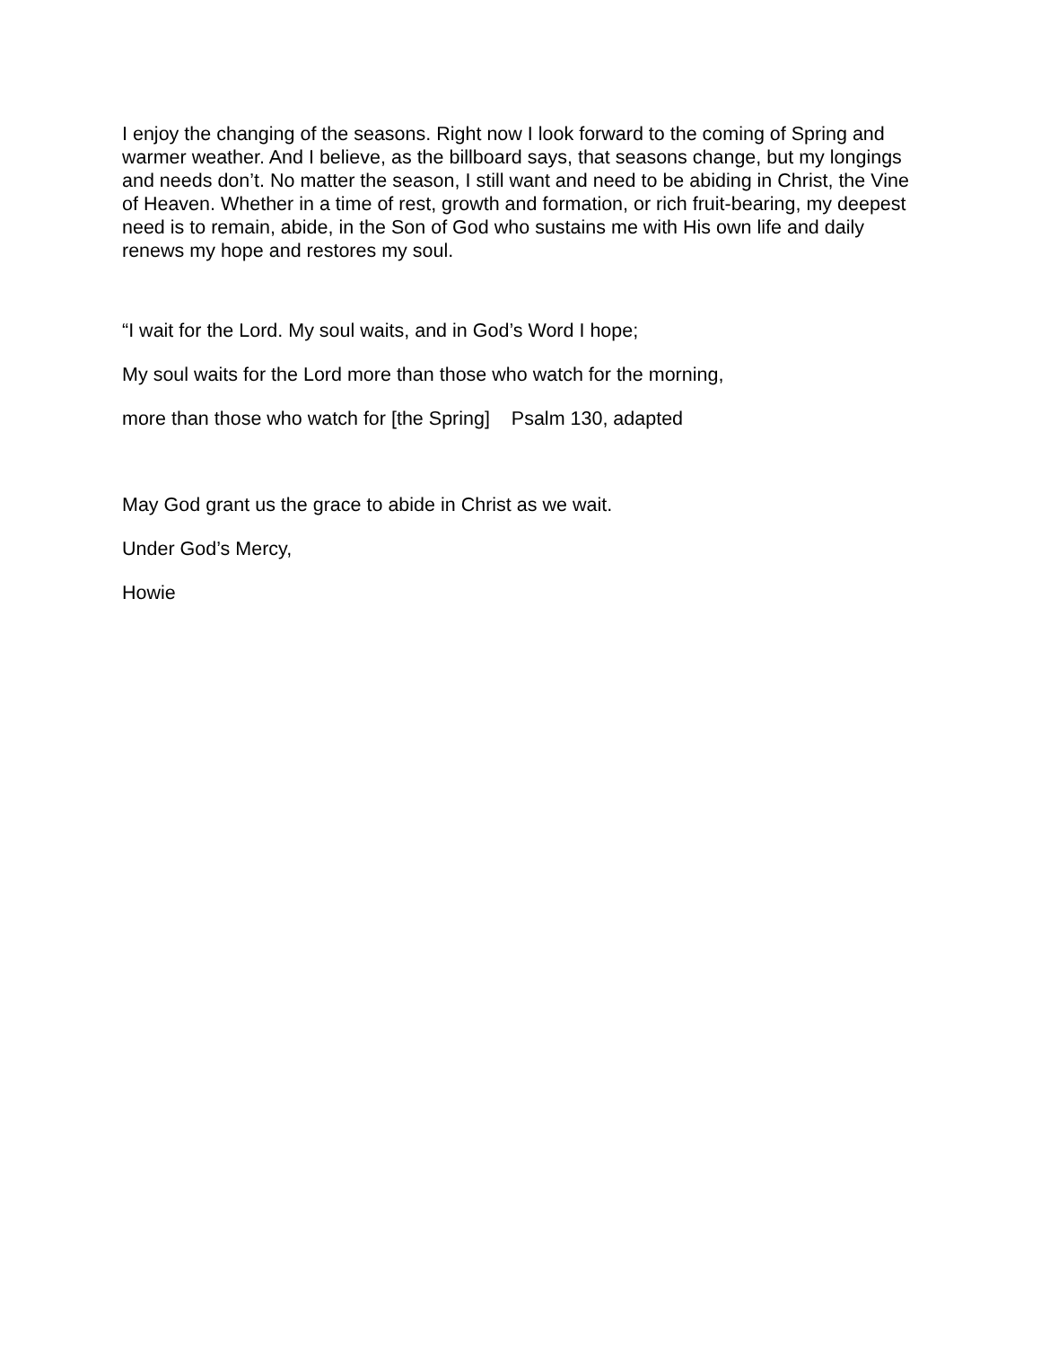I enjoy the changing of the seasons. Right now I look forward to the coming of Spring and warmer weather. And I believe, as the billboard says, that seasons change, but my longings and needs don’t. No matter the season, I still want and need to be abiding in Christ, the Vine of Heaven. Whether in a time of rest, growth and formation, or rich fruit-bearing, my deepest need is to remain, abide, in the Son of God who sustains me with His own life and daily renews my hope and restores my soul.
“I wait for the Lord. My soul waits, and in God’s Word I hope;
My soul waits for the Lord more than those who watch for the morning,
more than those who watch for [the Spring] Psalm 130, adapted
May God grant us the grace to abide in Christ as we wait.
Under God’s Mercy,
Howie